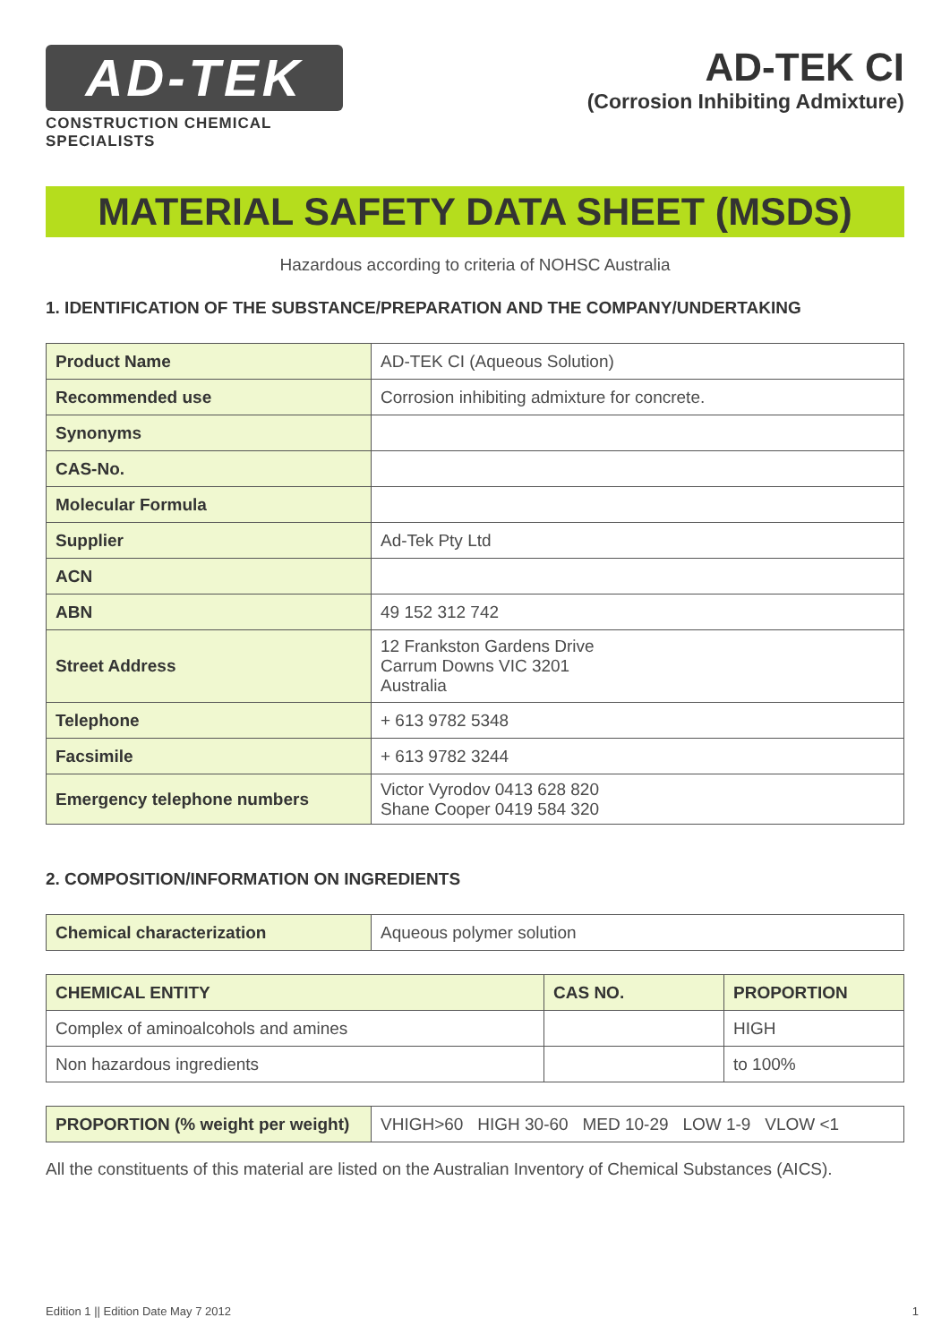AD-TEK
CONSTRUCTION CHEMICAL SPECIALISTS
AD-TEK CI
(Corrosion Inhibiting Admixture)
MATERIAL SAFETY DATA SHEET (MSDS)
Hazardous according to criteria of NOHSC Australia
1. IDENTIFICATION OF THE SUBSTANCE/PREPARATION AND THE COMPANY/UNDERTAKING
| Product Name | AD-TEK CI (Aqueous Solution) |
| Recommended use | Corrosion inhibiting admixture for concrete. |
| Synonyms | |
| CAS-No. | |
| Molecular Formula | |
| Supplier | Ad-Tek Pty Ltd |
| ACN | |
| ABN | 49 152 312 742 |
| Street Address | 12 Frankston Gardens Drive Carrum Downs VIC 3201 Australia |
| Telephone | + 613 9782 5348 |
| Facsimile | + 613 9782 3244 |
| Emergency telephone numbers | Victor Vyrodov 0413 628 820 Shane Cooper 0419 584 320 |
2. COMPOSITION/INFORMATION ON INGREDIENTS
| Chemical characterization | Aqueous polymer solution |
| CHEMICAL ENTITY | CAS NO. | PROPORTION |
| --- | --- | --- |
| Complex of aminoalcohols and amines | | HIGH |
| Non hazardous ingredients | | to 100% |
| PROPORTION (% weight per weight) | VHIGH>60 HIGH 30-60 MED 10-29 LOW 1-9 VLOW <1 |
All the constituents of this material are listed on the Australian Inventory of Chemical Substances (AICS).
Edition 1 || Edition Date May 7 2012 1